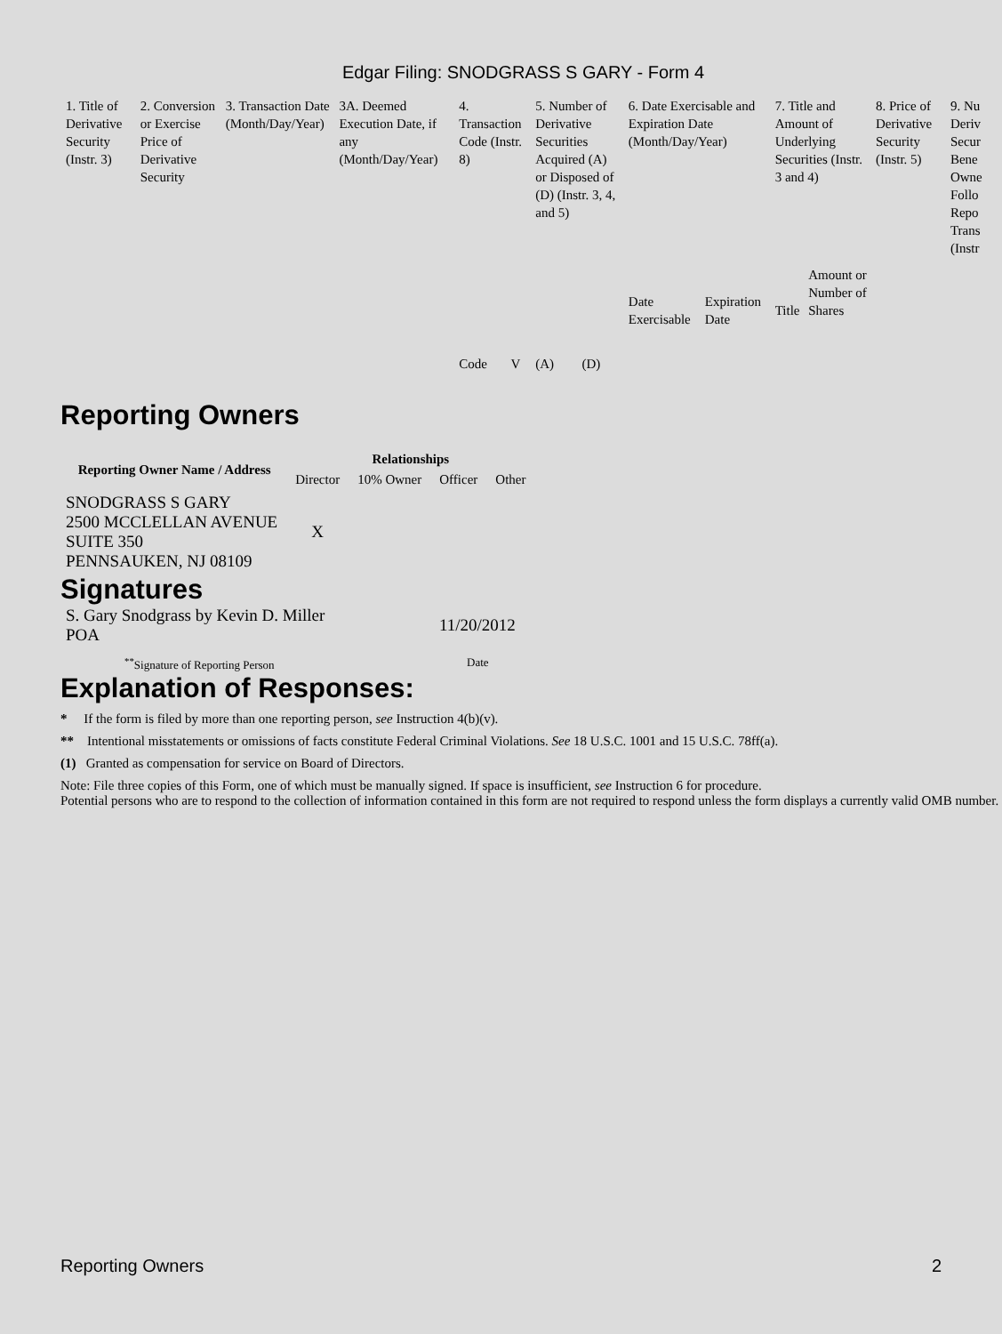Edgar Filing: SNODGRASS S GARY - Form 4
| 1. Title of Derivative Security (Instr. 3) | 2. Conversion or Exercise Price of Derivative Security | 3. Transaction Date (Month/Day/Year) | 3A. Deemed Execution Date, if any (Month/Day/Year) | 4. Transaction Code (Instr. 8) | | 5. Number of Derivative Securities Acquired (A) or Disposed of (D) (Instr. 3, 4, and 5) | | 6. Date Exercisable and Expiration Date (Month/Day/Year) | | 7. Title and Amount of Underlying Securities (Instr. 3 and 4) | | 8. Price of Derivative Security (Instr. 5) | 9. Nu Deriv Secur Bene Owne Follo Repo Trans (Instr |
| | | | | Code | V | (A) | (D) | Date Exercisable | Expiration Date | Title | Amount or Number of Shares | | |
Reporting Owners
| Reporting Owner Name / Address | Relationships | | | |
| --- | --- | --- | --- | --- |
| | Director | 10% Owner | Officer | Other |
| SNODGRASS S GARY 2500 MCCLELLAN AVENUE SUITE 350 PENNSAUKEN, NJ 08109 | X | | | |
Signatures
S. Gary Snodgrass by Kevin D. Miller
POA
11/20/2012
<sup>**</sup> Signature of Reporting Person Date
Explanation of Responses:
* If the form is filed by more than one reporting person, see Instruction 4(b)(v).
** Intentional misstatements or omissions of facts constitute Federal Criminal Violations. See 18 U.S.C. 1001 and 15 U.S.C. 78ff(a).
(1) Granted as compensation for service on Board of Directors.
Note: File three copies of this Form, one of which must be manually signed. If space is insufficient, see Instruction 6 for procedure.
Potential persons who are to respond to the collection of information contained in this form are not required to respond unless the form displays a currently valid OMB number.
Reporting Owners 2